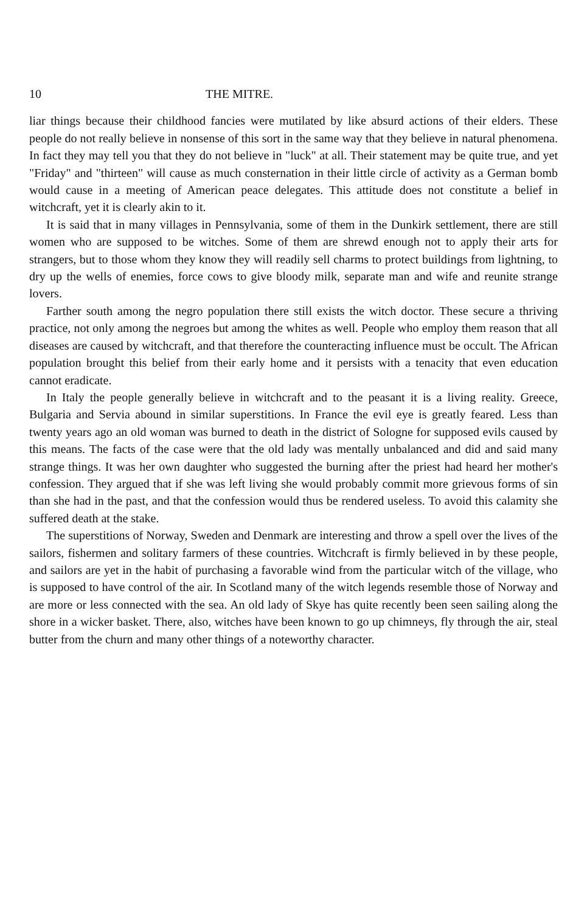10 THE MITRE.
liar things because their childhood fancies were mutilated by like absurd actions of their elders. These people do not really believe in nonsense of this sort in the same way that they believe in natural phenomena. In fact they may tell you that they do not believe in "luck" at all. Their statement may be quite true, and yet "Friday" and "thirteen" will cause as much consternation in their little circle of activity as a German bomb would cause in a meeting of American peace delegates. This attitude does not constitute a belief in witchcraft, yet it is clearly akin to it.
It is said that in many villages in Pennsylvania, some of them in the Dunkirk settlement, there are still women who are supposed to be witches. Some of them are shrewd enough not to apply their arts for strangers, but to those whom they know they will readily sell charms to protect buildings from lightning, to dry up the wells of enemies, force cows to give bloody milk, separate man and wife and reunite strange lovers.
Farther south among the negro population there still exists the witch doctor. These secure a thriving practice, not only among the negroes but among the whites as well. People who employ them reason that all diseases are caused by witchcraft, and that therefore the counteracting influence must be occult. The African population brought this belief from their early home and it persists with a tenacity that even education cannot eradicate.
In Italy the people generally believe in witchcraft and to the peasant it is a living reality. Greece, Bulgaria and Servia abound in similar superstitions. In France the evil eye is greatly feared. Less than twenty years ago an old woman was burned to death in the district of Sologne for supposed evils caused by this means. The facts of the case were that the old lady was mentally unbalanced and did and said many strange things. It was her own daughter who suggested the burning after the priest had heard her mother's confession. They argued that if she was left living she would probably commit more grievous forms of sin than she had in the past, and that the confession would thus be rendered useless. To avoid this calamity she suffered death at the stake.
The superstitions of Norway, Sweden and Denmark are interesting and throw a spell over the lives of the sailors, fishermen and solitary farmers of these countries. Witchcraft is firmly believed in by these people, and sailors are yet in the habit of purchasing a favorable wind from the particular witch of the village, who is supposed to have control of the air. In Scotland many of the witch legends resemble those of Norway and are more or less connected with the sea. An old lady of Skye has quite recently been seen sailing along the shore in a wicker basket. There, also, witches have been known to go up chimneys, fly through the air, steal butter from the churn and many other things of a noteworthy character.